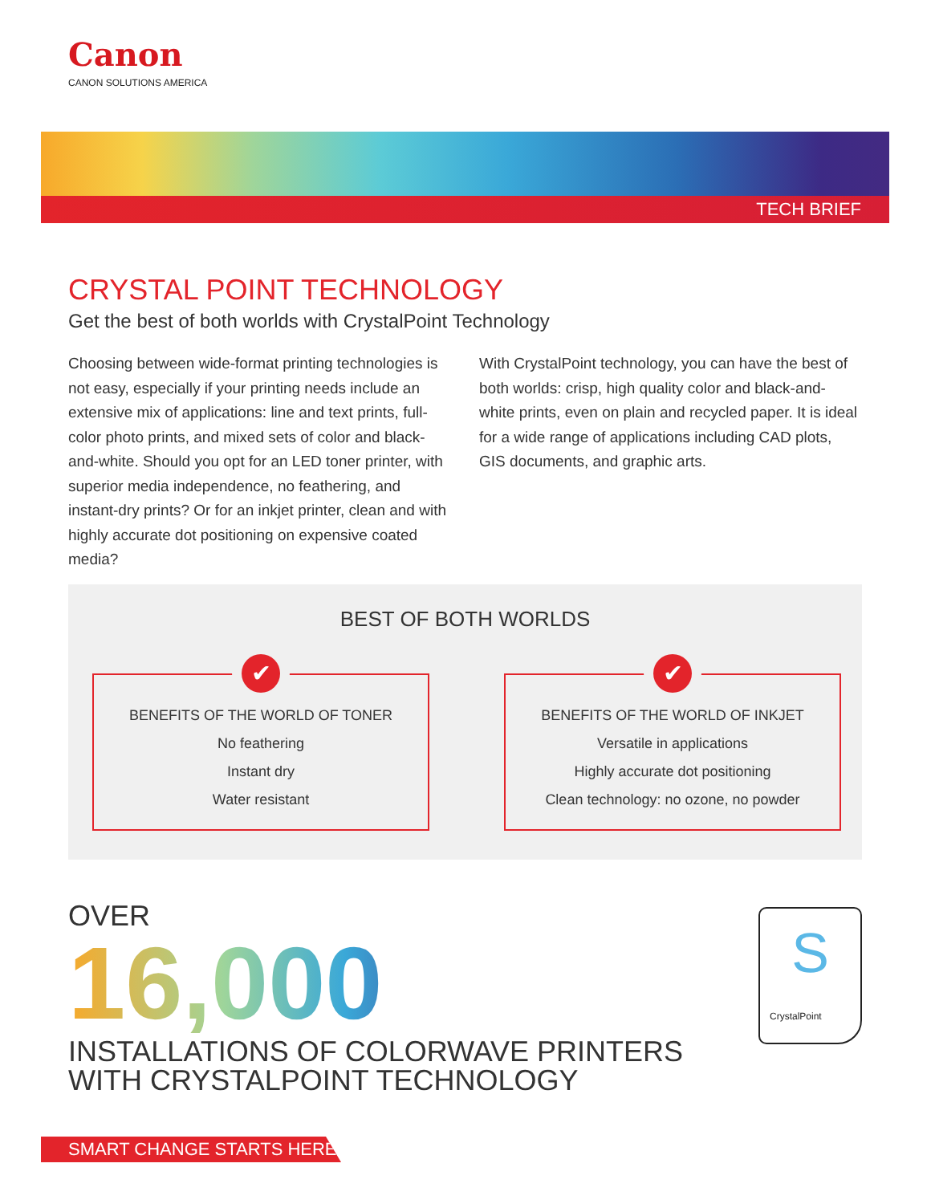Canon
CANON SOLUTIONS AMERICA
TECH BRIEF
CRYSTAL POINT TECHNOLOGY
Get the best of both worlds with CrystalPoint Technology
Choosing between wide-format printing technologies is not easy, especially if your printing needs include an extensive mix of applications: line and text prints, full-color photo prints, and mixed sets of color and black-and-white. Should you opt for an LED toner printer, with superior media independence, no feathering, and instant-dry prints? Or for an inkjet printer, clean and with highly accurate dot positioning on expensive coated media?
With CrystalPoint technology, you can have the best of both worlds: crisp, high quality color and black-and-white prints, even on plain and recycled paper. It is ideal for a wide range of applications including CAD plots, GIS documents, and graphic arts.
BEST OF BOTH WORLDS
✔
BENEFITS OF THE WORLD OF TONER
No feathering
Instant dry
Water resistant
✔
BENEFITS OF THE WORLD OF INKJET
Versatile in applications
Highly accurate dot positioning
Clean technology: no ozone, no powder
OVER
16,000
INSTALLATIONS OF COLORWAVE PRINTERS
WITH CRYSTALPOINT TECHNOLOGY
S
CrystalPoint
SMART CHANGE STARTS HERE.